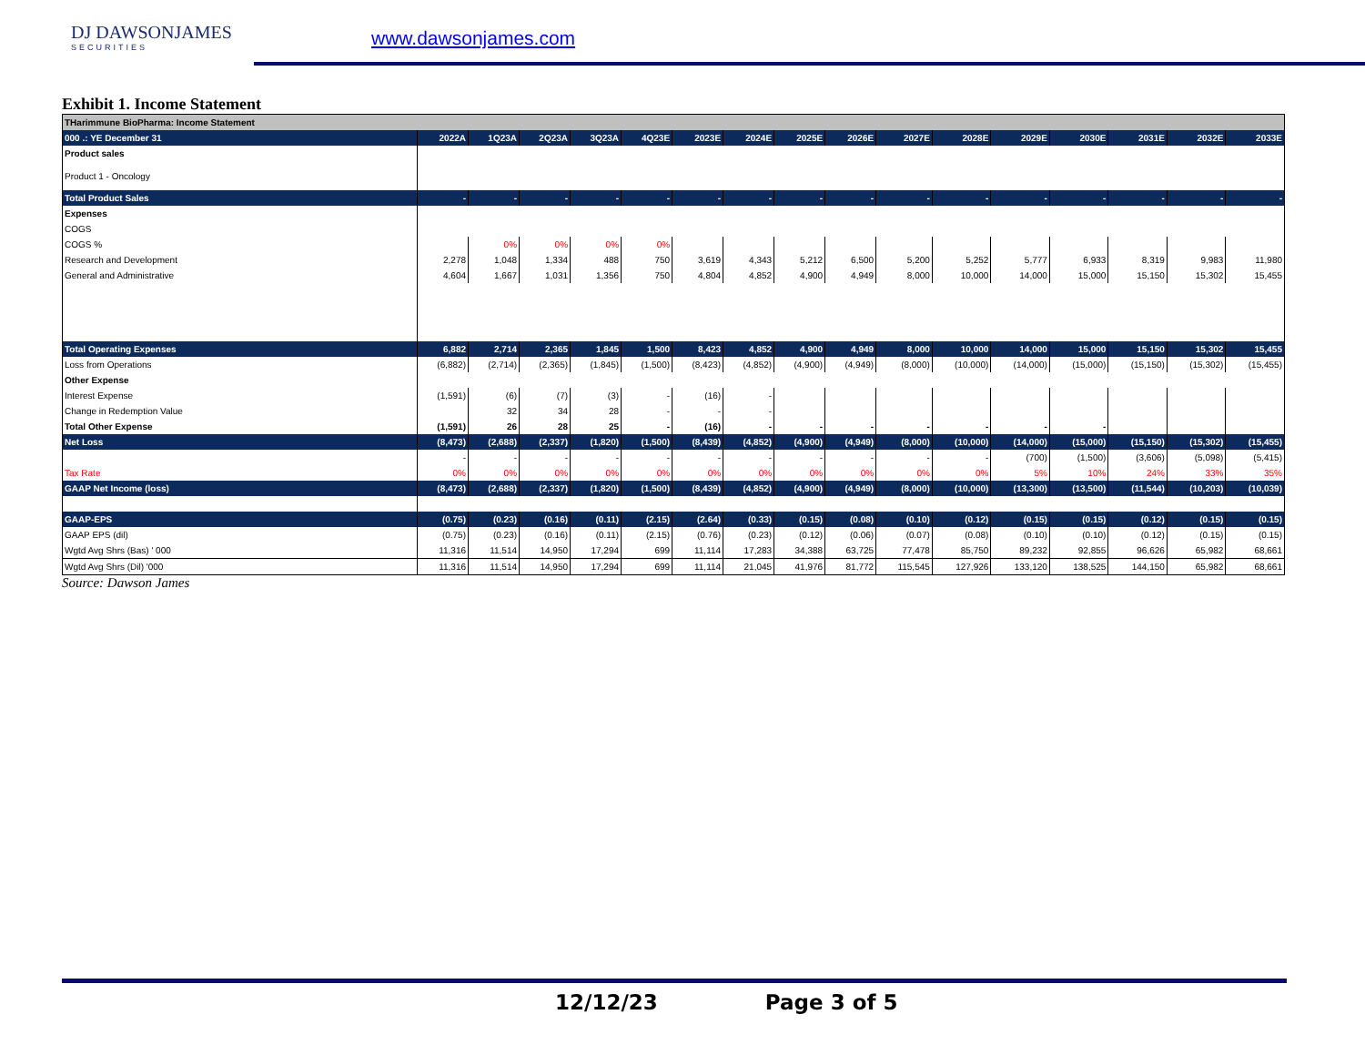DJ DAWSONJAMES
SECURITIES
www.dawsonjames.com
Exhibit 1. Income Statement
| THarimmune BioPharma: Income Statement | | | | | | | | | | | | | | | | |
| 000 .: YE December 31 | 2022A | 1Q23A | 2Q23A | 3Q23A | 4Q23E | 2023E | 2024E | 2025E | 2026E | 2027E | 2028E | 2029E | 2030E | 2031E | 2032E | 2033E |
| Product sales | | | | | | | | | | | | | | | | |
| Product 1 - Oncology | | | | | | | | | | | | | | | | |
| Total Product Sales | - | - | - | - | - | - | - | - | - | - | - | - | - | - | - | - |
| Expenses | | | | | | | | | | | | | | | | |
| COGS | | | | | | | | | | | | | | | | |
| COGS % | | 0% | 0% | 0% | 0% | | | | | | | | | | | |
| Research and Development | 2,278 | 1,048 | 1,334 | 488 | 750 | 3,619 | 4,343 | 5,212 | 6,500 | 5,200 | 5,252 | 5,777 | 6,933 | 8,319 | 9,983 | 11,980 |
| General and Administrative | 4,604 | 1,667 | 1,031 | 1,356 | 750 | 4,804 | 4,852 | 4,900 | 4,949 | 8,000 | 10,000 | 14,000 | 15,000 | 15,150 | 15,302 | 15,455 |
| Total Operating Expenses | 6,882 | 2,714 | 2,365 | 1,845 | 1,500 | 8,423 | 4,852 | 4,900 | 4,949 | 8,000 | 10,000 | 14,000 | 15,000 | 15,150 | 15,302 | 15,455 |
| Loss from Operations | (6,882) | (2,714) | (2,365) | (1,845) | (1,500) | (8,423) | (4,852) | (4,900) | (4,949) | (8,000) | (10,000) | (14,000) | (15,000) | (15,150) | (15,302) | (15,455) |
| Other Expense | | | | | | | | | | | | | | | | |
| Interest Expense | (1,591) | (6) | (7) | (3) | - | (16) | - | | | | | | | | | |
| Change in Redemption Value | | 32 | 34 | 28 | - | - | - | | | | | | | | | |
| Total Other Expense | (1,591) | 26 | 28 | 25 | - | (16) | - | - | - | - | - | - | - | | | |
| Net Loss | (8,473) | (2,688) | (2,337) | (1,820) | (1,500) | (8,439) | (4,852) | (4,900) | (4,949) | (8,000) | (10,000) | (14,000) | (15,000) | (15,150) | (15,302) | (15,455) |
| | - | - | - | - | - | - | - | - | - | - | - | (700) | (1,500) | (3,606) | (5,098) | (5,415) |
| Tax Rate | 0% | 0% | 0% | 0% | 0% | 0% | 0% | 0% | 0% | 0% | 0% | 5% | 10% | 24% | 33% | 35% |
| GAAP Net Income (loss) | (8,473) | (2,688) | (2,337) | (1,820) | (1,500) | (8,439) | (4,852) | (4,900) | (4,949) | (8,000) | (10,000) | (13,300) | (13,500) | (11,544) | (10,203) | (10,039) |
| GAAP-EPS | (0.75) | (0.23) | (0.16) | (0.11) | (2.15) | (2.64) | (0.33) | (0.15) | (0.08) | (0.10) | (0.12) | (0.15) | (0.15) | (0.12) | (0.15) | (0.15) |
| GAAP EPS (dil) | (0.75) | (0.23) | (0.16) | (0.11) | (2.15) | (0.76) | (0.23) | (0.12) | (0.06) | (0.07) | (0.08) | (0.10) | (0.10) | (0.12) | (0.15) | (0.15) |
| Wgtd Avg Shrs (Bas) ' 000 | 11,316 | 11,514 | 14,950 | 17,294 | 699 | 11,114 | 17,283 | 34,388 | 63,725 | 77,478 | 85,750 | 89,232 | 92,855 | 96,626 | 65,982 | 68,661 |
| Wgtd Avg Shrs (Dil) '000 | 11,316 | 11,514 | 14,950 | 17,294 | 699 | 11,114 | 21,045 | 41,976 | 81,772 | 115,545 | 127,926 | 133,120 | 138,525 | 144,150 | 65,982 | 68,661 |
Source: Dawson James
12/12/23 Page 3 of 5